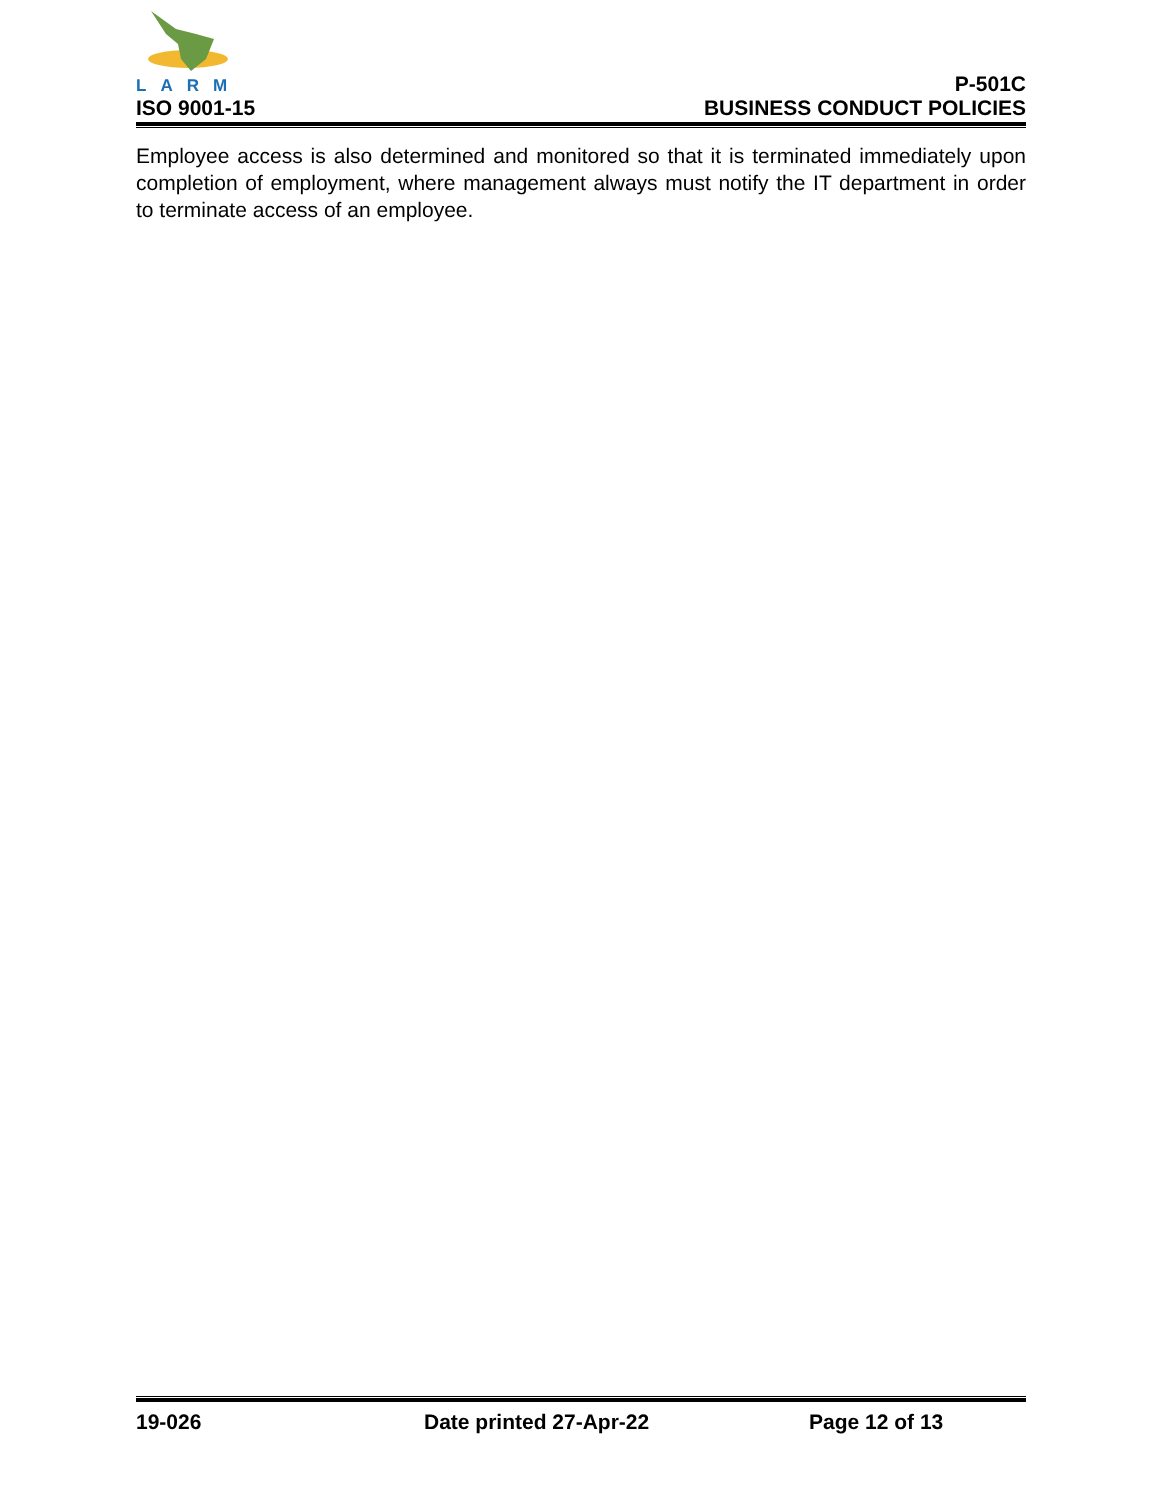LARM
ISO 9001-15
P-501C
BUSINESS CONDUCT POLICIES
Employee access is also determined and monitored so that it is terminated immediately upon completion of employment, where management always must notify the IT department in order to terminate access of an employee.
19-026 Date printed 27-Apr-22 Page 12 of 13